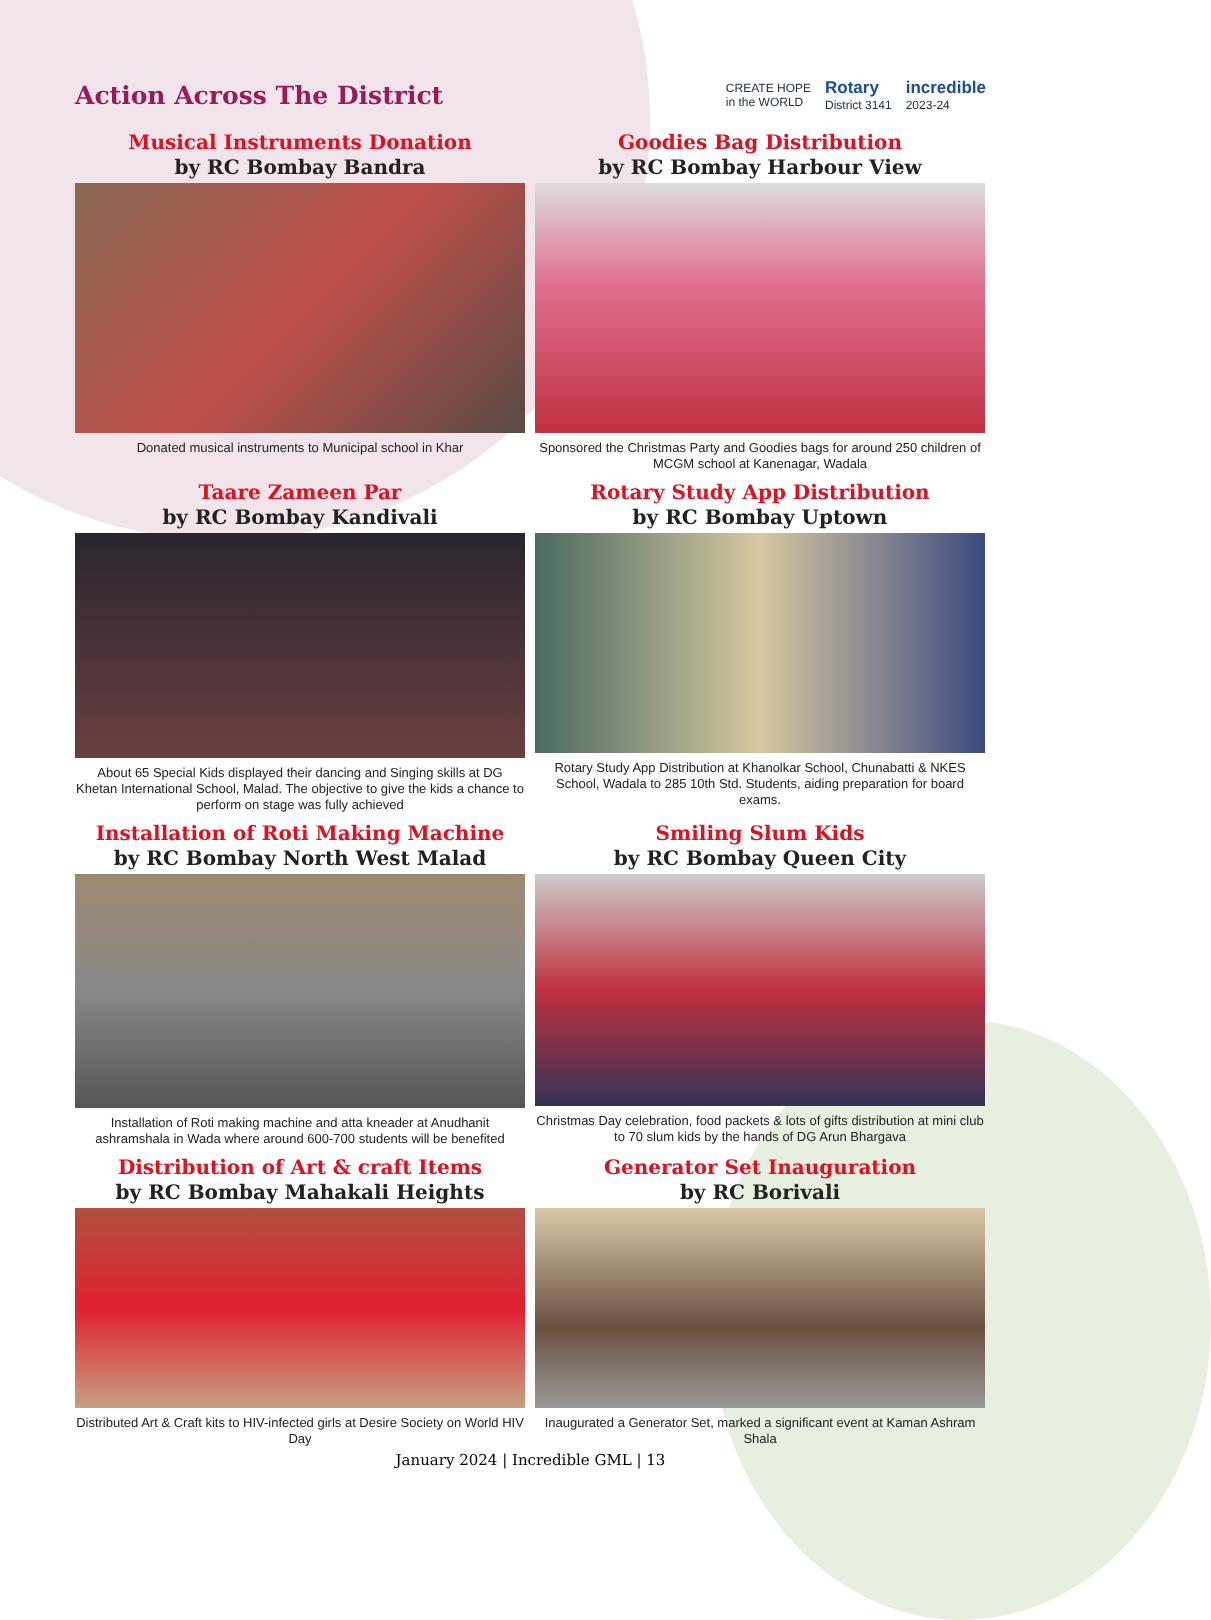Action Across The District
CREATE HOPE
in the WORLD Rotary
District 3141 incredible
2023-24
Musical Instruments Donation
by RC Bombay Bandra
Donated musical instruments to Municipal school in Khar
Goodies Bag Distribution
by RC Bombay Harbour View
Sponsored the Christmas Party and Goodies bags for around 250 children of MCGM school at Kanenagar, Wadala
Taare Zameen Par
by RC Bombay Kandivali
About 65 Special Kids displayed their dancing and Singing skills at DG Khetan International School, Malad. The objective to give the kids a chance to perform on stage was fully achieved
Rotary Study App Distribution
by RC Bombay Uptown
Rotary Study App Distribution at Khanolkar School, Chunabatti & NKES School, Wadala to 285 10th Std. Students, aiding preparation for board exams.
Installation of Roti Making Machine
by RC Bombay North West Malad
Installation of Roti making machine and atta kneader at Anudhanit ashramshala in Wada where around 600-700 students will be benefited
Smiling Slum Kids
by RC Bombay Queen City
Christmas Day celebration, food packets & lots of gifts distribution at mini club to 70 slum kids by the hands of DG Arun Bhargava
Distribution of Art & craft Items
by RC Bombay Mahakali Heights
Distributed Art & Craft kits to HIV-infected girls at Desire Society on World HIV Day
Generator Set Inauguration
by RC Borivali
Inaugurated a Generator Set, marked a significant event at Kaman Ashram Shala
January 2024 | Incredible GML | 13